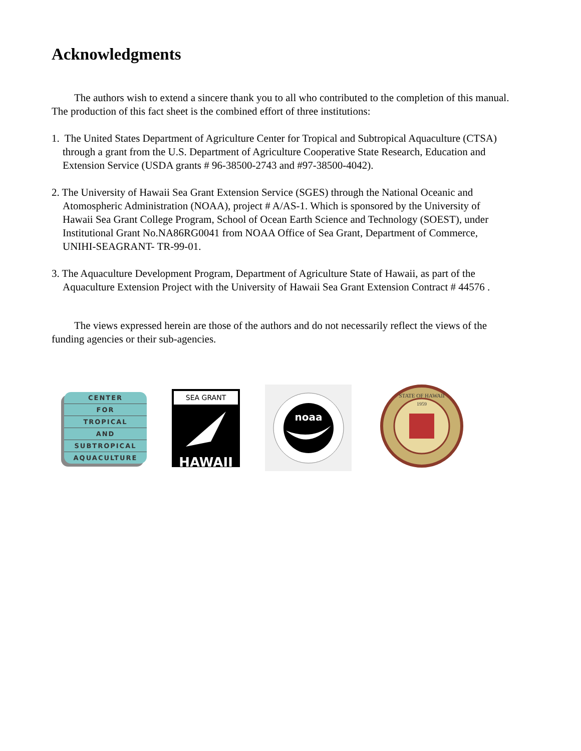Acknowledgments
The authors wish to extend a sincere thank you to all who contributed to the completion of this manual. The production of this fact sheet is the combined effort of three institutions:
1. The United States Department of Agriculture Center for Tropical and Subtropical Aquaculture (CTSA) through a grant from the U.S. Department of Agriculture Cooperative State Research, Education and Extension Service (USDA grants # 96-38500-2743 and #97-38500-4042).
2. The University of Hawaii Sea Grant Extension Service (SGES) through the National Oceanic and Atomospheric Administration (NOAA), project # A/AS-1. Which is sponsored by the University of Hawaii Sea Grant College Program, School of Ocean Earth Science and Technology (SOEST), under Institutional Grant No.NA86RG0041 from NOAA Office of Sea Grant, Department of Commerce, UNIHI-SEAGRANT- TR-99-01.
3. The Aquaculture Development Program, Department of Agriculture State of Hawaii, as part of the Aquaculture Extension Project with the University of Hawaii Sea Grant Extension Contract # 44576 .
The views expressed herein are those of the authors and do not necessarily reflect the views of the funding agencies or their sub-agencies.
CENTER
FOR
TROPICAL
AND
SUBTROPICAL
AQUACULTURE
SEA GRANT
HAWAII
noaa
STATE OF HAWAII
1959